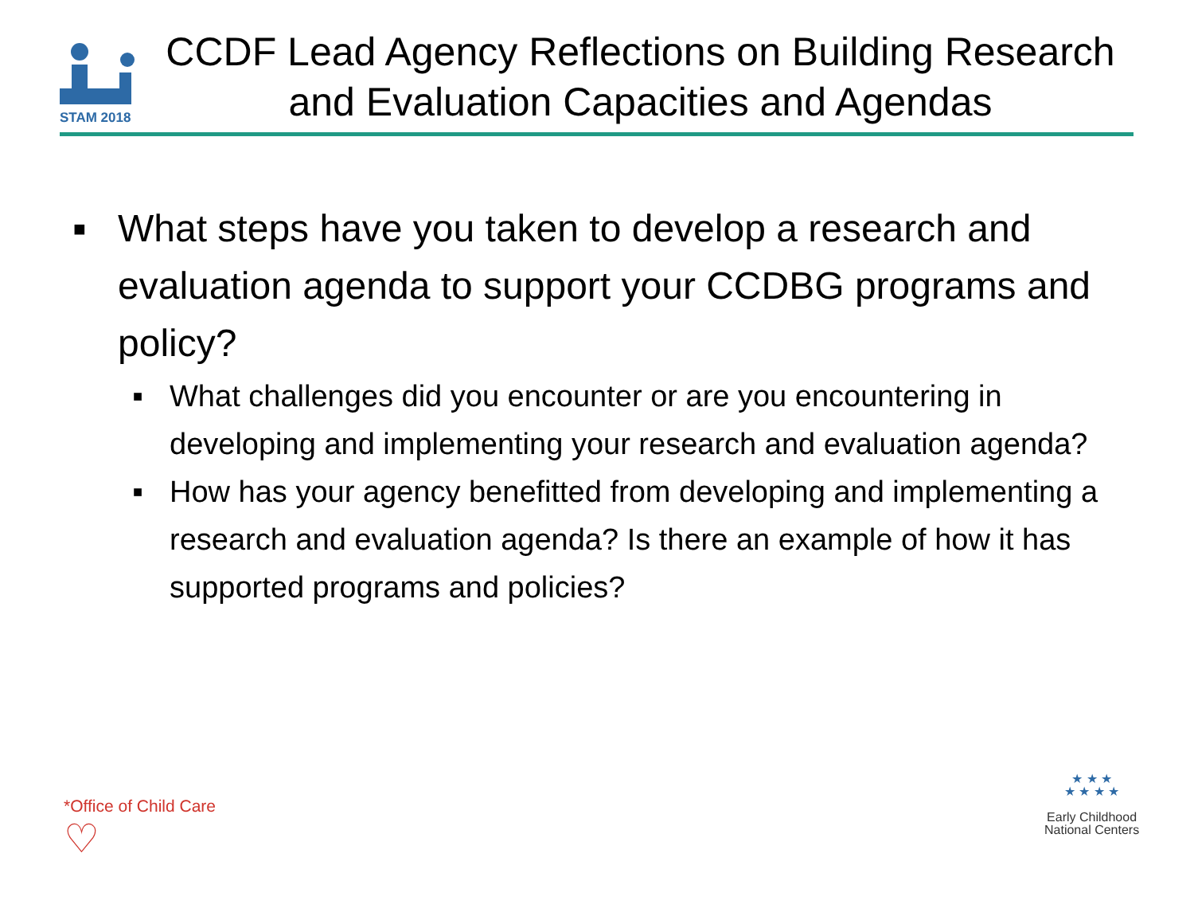STAM 2018
CCDF Lead Agency Reflections on Building Research and Evaluation Capacities and Agendas
■ What steps have you taken to develop a research and evaluation agenda to support your CCDBG programs and policy?
■ What challenges did you encounter or are you encountering in developing and implementing your research and evaluation agenda?
■ How has your agency benefitted from developing and implementing a research and evaluation agenda? Is there an example of how it has supported programs and policies?
*Office of Child Care
♡
★ ★ ★
★ ★ ★ ★
Early Childhood
National Centers